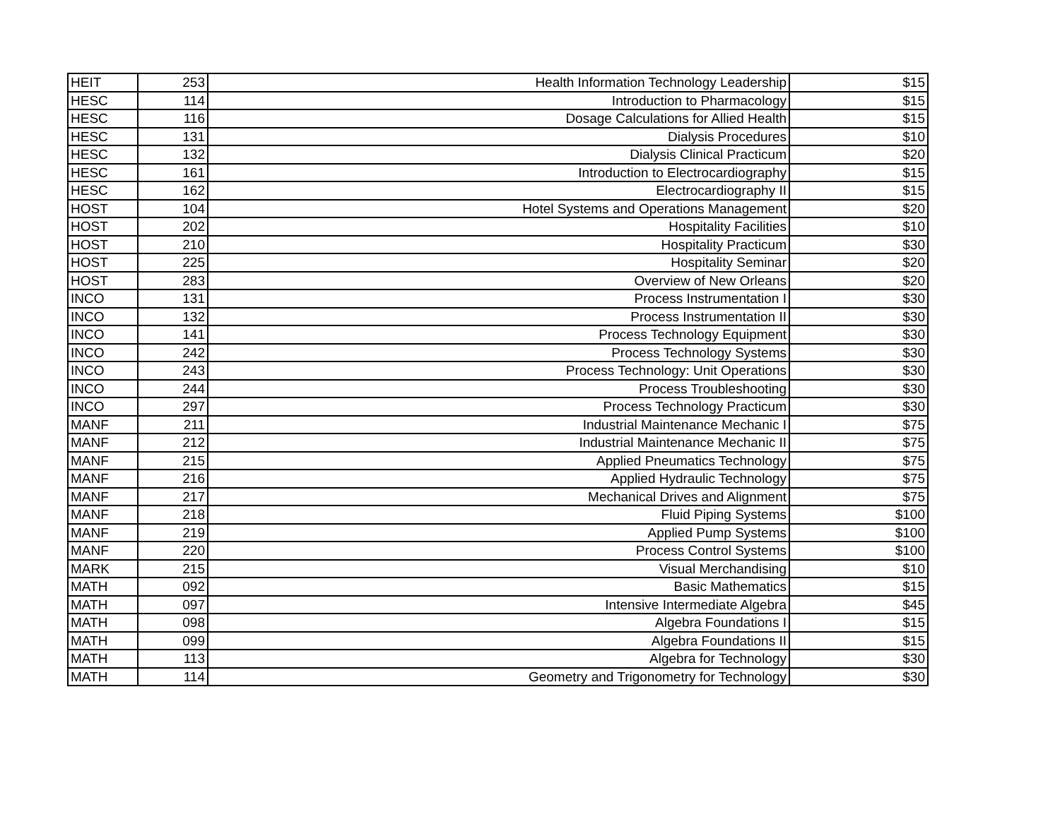| HEIT | 253 | Health Information Technology Leadership | $15 |
| HESC | 114 | Introduction to Pharmacology | $15 |
| HESC | 116 | Dosage Calculations for Allied Health | $15 |
| HESC | 131 | Dialysis Procedures | $10 |
| HESC | 132 | Dialysis Clinical Practicum | $20 |
| HESC | 161 | Introduction to Electrocardiography | $15 |
| HESC | 162 | Electrocardiography II | $15 |
| HOST | 104 | Hotel Systems and Operations Management | $20 |
| HOST | 202 | Hospitality Facilities | $10 |
| HOST | 210 | Hospitality Practicum | $30 |
| HOST | 225 | Hospitality Seminar | $20 |
| HOST | 283 | Overview of New Orleans | $20 |
| INCO | 131 | Process Instrumentation I | $30 |
| INCO | 132 | Process Instrumentation II | $30 |
| INCO | 141 | Process Technology Equipment | $30 |
| INCO | 242 | Process Technology Systems | $30 |
| INCO | 243 | Process Technology: Unit Operations | $30 |
| INCO | 244 | Process Troubleshooting | $30 |
| INCO | 297 | Process Technology Practicum | $30 |
| MANF | 211 | Industrial Maintenance Mechanic I | $75 |
| MANF | 212 | Industrial Maintenance Mechanic II | $75 |
| MANF | 215 | Applied Pneumatics Technology | $75 |
| MANF | 216 | Applied Hydraulic Technology | $75 |
| MANF | 217 | Mechanical Drives and Alignment | $75 |
| MANF | 218 | Fluid Piping Systems | $100 |
| MANF | 219 | Applied Pump Systems | $100 |
| MANF | 220 | Process Control Systems | $100 |
| MARK | 215 | Visual Merchandising | $10 |
| MATH | 092 | Basic Mathematics | $15 |
| MATH | 097 | Intensive Intermediate Algebra | $45 |
| MATH | 098 | Algebra Foundations I | $15 |
| MATH | 099 | Algebra Foundations II | $15 |
| MATH | 113 | Algebra for Technology | $30 |
| MATH | 114 | Geometry and Trigonometry for Technology | $30 |